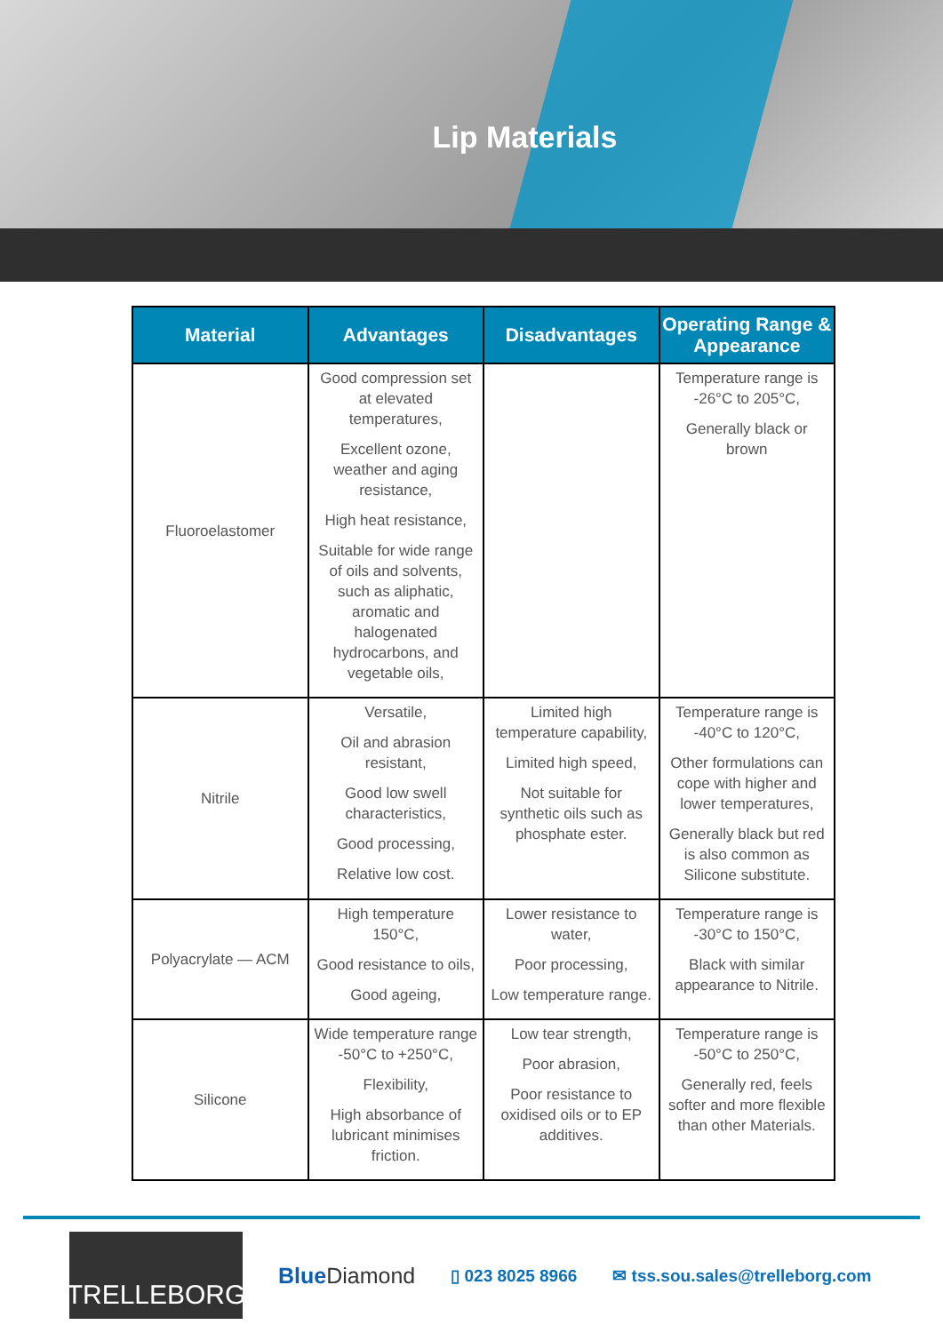Lip Materials
| Material | Advantages | Disadvantages | Operating Range & Appearance |
| --- | --- | --- | --- |
| Fluoroelastomer | Good compression set at elevated temperatures, Excellent ozone, weather and aging resistance, High heat resistance, Suitable for wide range of oils and solvents, such as aliphatic, aromatic and halogenated hydrocarbons, and vegetable oils, | | Temperature range is -26°C to 205°C, Generally black or brown |
| Nitrile | Versatile, Oil and abrasion resistant, Good low swell characteristics, Good processing, Relative low cost. | Limited high temperature capability, Limited high speed, Not suitable for synthetic oils such as phosphate ester. | Temperature range is -40°C to 120°C, Other formulations can cope with higher and lower temperatures, Generally black but red is also common as Silicone substitute. |
| Polyacrylate — ACM | High temperature 150°C, Good resistance to oils, Good ageing, | Lower resistance to water, Poor processing, Low temperature range. | Temperature range is -30°C to 150°C, Black with similar appearance to Nitrile. |
| Silicone | Wide temperature range -50°C to +250°C, Flexibility, High absorbance of lubricant minimises friction. | Low tear strength, Poor abrasion, Poor resistance to oxidised oils or to EP additives. | Temperature range is -50°C to 250°C, Generally red, feels softer and more flexible than other Materials. |
TRELLEBORG
Blue Diamond
▯ 023 8025 8966 ✉ tss.sou.sales@trelleborg.com